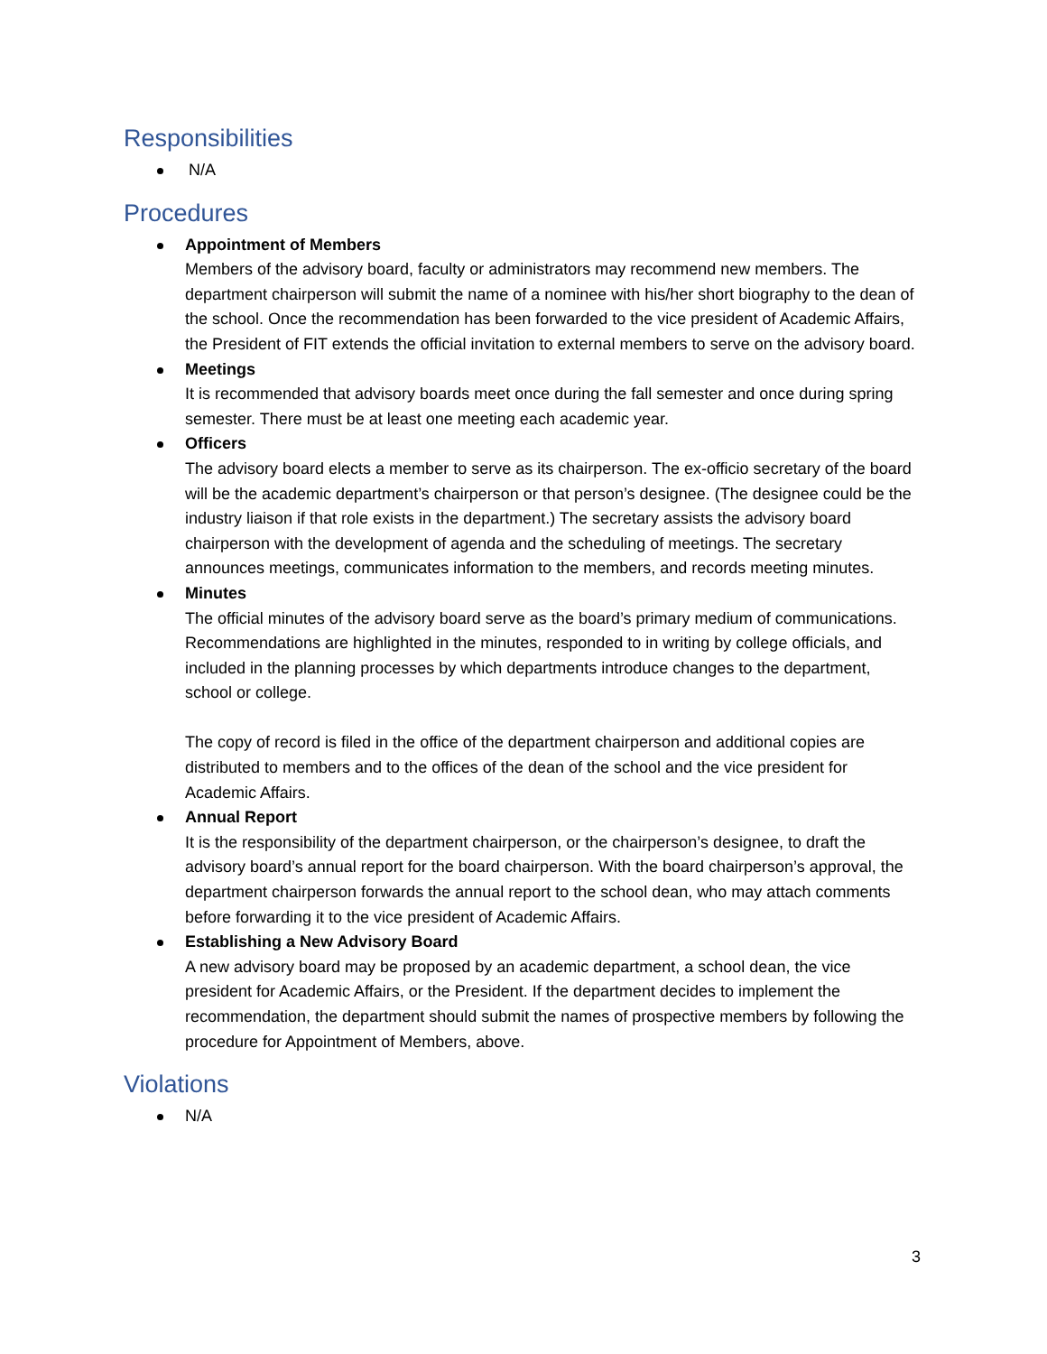Responsibilities
N/A
Procedures
Appointment of Members
Members of the advisory board, faculty or administrators may recommend new members. The department chairperson will submit the name of a nominee with his/her short biography to the dean of the school. Once the recommendation has been forwarded to the vice president of Academic Affairs, the President of FIT extends the official invitation to external members to serve on the advisory board.
Meetings
It is recommended that advisory boards meet once during the fall semester and once during spring semester. There must be at least one meeting each academic year.
Officers
The advisory board elects a member to serve as its chairperson. The ex-officio secretary of the board will be the academic department’s chairperson or that person’s designee. (The designee could be the industry liaison if that role exists in the department.) The secretary assists the advisory board chairperson with the development of agenda and the scheduling of meetings. The secretary announces meetings, communicates information to the members, and records meeting minutes.
Minutes
The official minutes of the advisory board serve as the board’s primary medium of communications. Recommendations are highlighted in the minutes, responded to in writing by college officials, and included in the planning processes by which departments introduce changes to the department, school or college.
The copy of record is filed in the office of the department chairperson and additional copies are distributed to members and to the offices of the dean of the school and the vice president for Academic Affairs.
Annual Report
It is the responsibility of the department chairperson, or the chairperson’s designee, to draft the advisory board’s annual report for the board chairperson. With the board chairperson’s approval, the department chairperson forwards the annual report to the school dean, who may attach comments before forwarding it to the vice president of Academic Affairs.
Establishing a New Advisory Board
A new advisory board may be proposed by an academic department, a school dean, the vice president for Academic Affairs, or the President. If the department decides to implement the recommendation, the department should submit the names of prospective members by following the procedure for Appointment of Members, above.
Violations
N/A
3